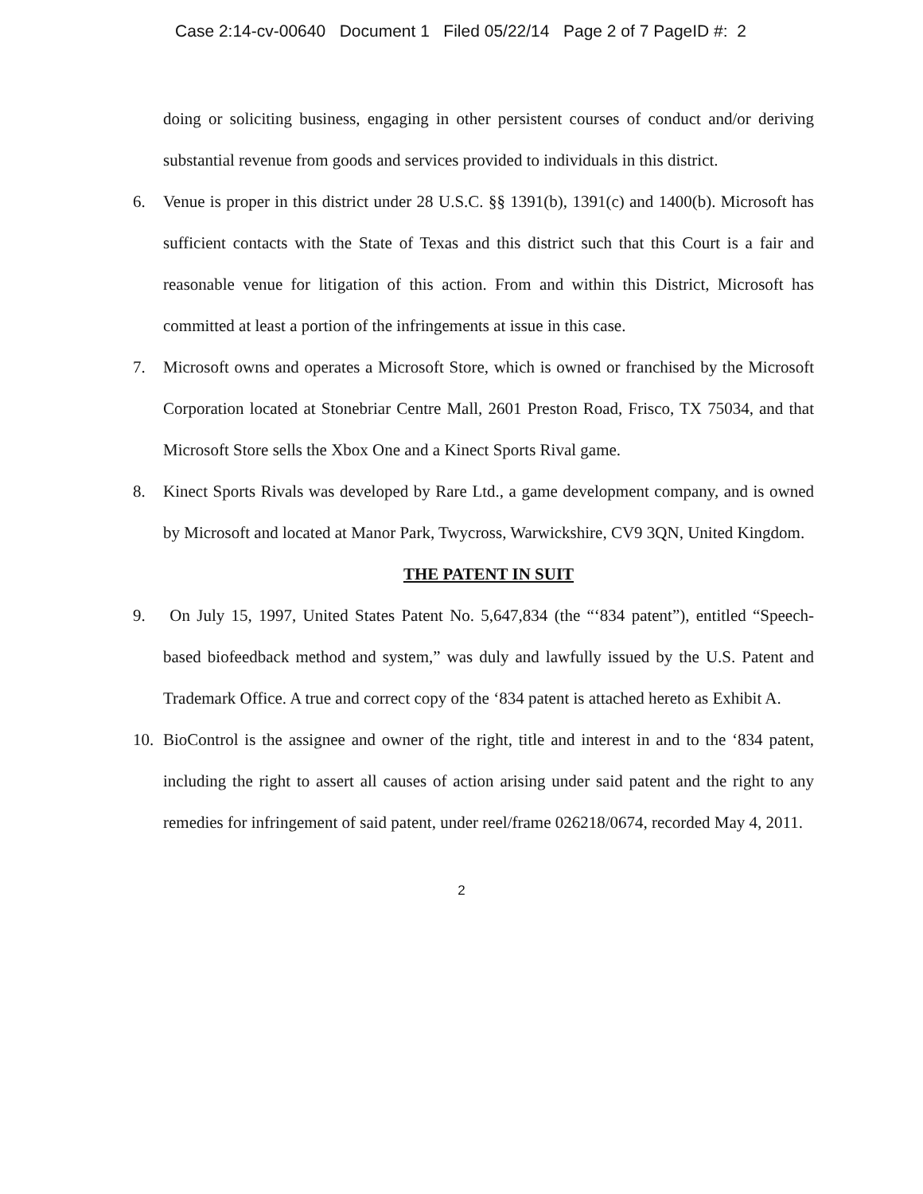Case 2:14-cv-00640 Document 1 Filed 05/22/14 Page 2 of 7 PageID #: 2
doing or soliciting business, engaging in other persistent courses of conduct and/or deriving substantial revenue from goods and services provided to individuals in this district.
6. Venue is proper in this district under 28 U.S.C. §§ 1391(b), 1391(c) and 1400(b). Microsoft has sufficient contacts with the State of Texas and this district such that this Court is a fair and reasonable venue for litigation of this action. From and within this District, Microsoft has committed at least a portion of the infringements at issue in this case.
7. Microsoft owns and operates a Microsoft Store, which is owned or franchised by the Microsoft Corporation located at Stonebriar Centre Mall, 2601 Preston Road, Frisco, TX 75034, and that Microsoft Store sells the Xbox One and a Kinect Sports Rival game.
8. Kinect Sports Rivals was developed by Rare Ltd., a game development company, and is owned by Microsoft and located at Manor Park, Twycross, Warwickshire, CV9 3QN, United Kingdom.
THE PATENT IN SUIT
9. On July 15, 1997, United States Patent No. 5,647,834 (the “‘834 patent”), entitled “Speech-based biofeedback method and system,” was duly and lawfully issued by the U.S. Patent and Trademark Office. A true and correct copy of the ‘834 patent is attached hereto as Exhibit A.
10. BioControl is the assignee and owner of the right, title and interest in and to the ‘834 patent, including the right to assert all causes of action arising under said patent and the right to any remedies for infringement of said patent, under reel/frame 026218/0674, recorded May 4, 2011.
2